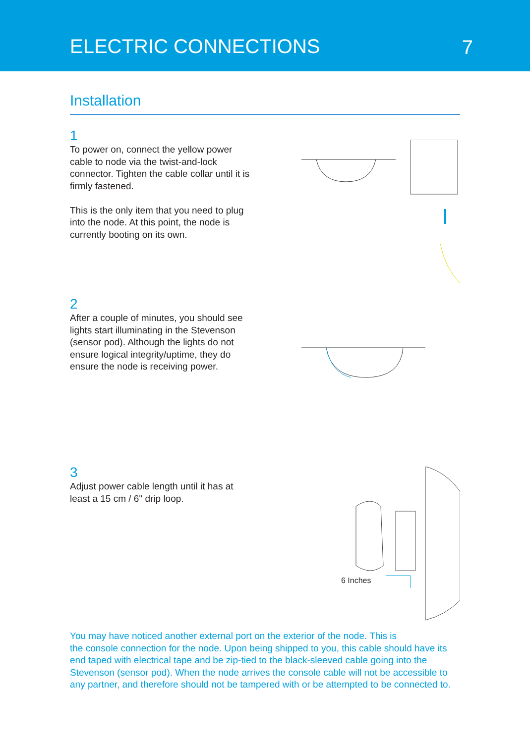ELECTRIC CONNECTIONS
7
Installation
1
To power on, connect the yellow power cable to node via the twist-and-lock connector. Tighten the cable collar until it is firmly fastened.
This is the only item that you need to plug into the node. At this point, the node is currently booting on its own.
2
After a couple of minutes, you should see lights start illuminating in the Stevenson (sensor pod). Although the lights do not ensure logical integrity/uptime, they do ensure the node is receiving power.
3
Adjust power cable length until it has at least a 15 cm / 6" drip loop.
6 Inches
You may have noticed another external port on the exterior of the node. This is
the console connection for the node. Upon being shipped to you, this cable should have its end taped with electrical tape and be zip-tied to the black-sleeved cable going into the Stevenson (sensor pod). When the node arrives the console cable will not be accessible to any partner, and therefore should not be tampered with or be attempted to be connected to.